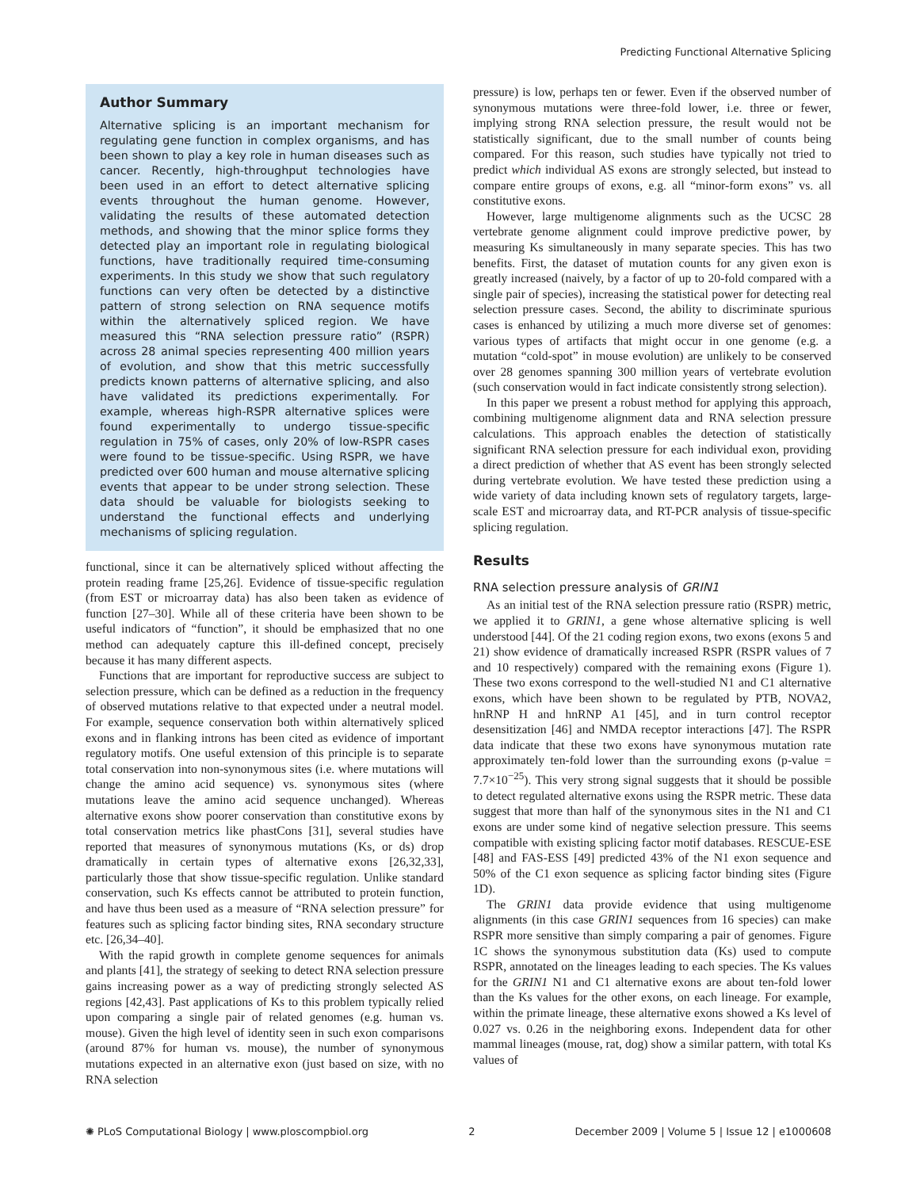Predicting Functional Alternative Splicing
Author Summary
Alternative splicing is an important mechanism for regulating gene function in complex organisms, and has been shown to play a key role in human diseases such as cancer. Recently, high-throughput technologies have been used in an effort to detect alternative splicing events throughout the human genome. However, validating the results of these automated detection methods, and showing that the minor splice forms they detected play an important role in regulating biological functions, have traditionally required time-consuming experiments. In this study we show that such regulatory functions can very often be detected by a distinctive pattern of strong selection on RNA sequence motifs within the alternatively spliced region. We have measured this “RNA selection pressure ratio” (RSPR) across 28 animal species representing 400 million years of evolution, and show that this metric successfully predicts known patterns of alternative splicing, and also have validated its predictions experimentally. For example, whereas high-RSPR alternative splices were found experimentally to undergo tissue-specific regulation in 75% of cases, only 20% of low-RSPR cases were found to be tissue-specific. Using RSPR, we have predicted over 600 human and mouse alternative splicing events that appear to be under strong selection. These data should be valuable for biologists seeking to understand the functional effects and underlying mechanisms of splicing regulation.
functional, since it can be alternatively spliced without affecting the protein reading frame [25,26]. Evidence of tissue-specific regulation (from EST or microarray data) has also been taken as evidence of function [27–30]. While all of these criteria have been shown to be useful indicators of “function”, it should be emphasized that no one method can adequately capture this ill-defined concept, precisely because it has many different aspects.
Functions that are important for reproductive success are subject to selection pressure, which can be defined as a reduction in the frequency of observed mutations relative to that expected under a neutral model. For example, sequence conservation both within alternatively spliced exons and in flanking introns has been cited as evidence of important regulatory motifs. One useful extension of this principle is to separate total conservation into non-synonymous sites (i.e. where mutations will change the amino acid sequence) vs. synonymous sites (where mutations leave the amino acid sequence unchanged). Whereas alternative exons show poorer conservation than constitutive exons by total conservation metrics like phastCons [31], several studies have reported that measures of synonymous mutations (Ks, or ds) drop dramatically in certain types of alternative exons [26,32,33], particularly those that show tissue-specific regulation. Unlike standard conservation, such Ks effects cannot be attributed to protein function, and have thus been used as a measure of “RNA selection pressure” for features such as splicing factor binding sites, RNA secondary structure etc. [26,34–40].
With the rapid growth in complete genome sequences for animals and plants [41], the strategy of seeking to detect RNA selection pressure gains increasing power as a way of predicting strongly selected AS regions [42,43]. Past applications of Ks to this problem typically relied upon comparing a single pair of related genomes (e.g. human vs. mouse). Given the high level of identity seen in such exon comparisons (around 87% for human vs. mouse), the number of synonymous mutations expected in an alternative exon (just based on size, with no RNA selection
pressure) is low, perhaps ten or fewer. Even if the observed number of synonymous mutations were three-fold lower, i.e. three or fewer, implying strong RNA selection pressure, the result would not be statistically significant, due to the small number of counts being compared. For this reason, such studies have typically not tried to predict which individual AS exons are strongly selected, but instead to compare entire groups of exons, e.g. all “minor-form exons” vs. all constitutive exons.
However, large multigenome alignments such as the UCSC 28 vertebrate genome alignment could improve predictive power, by measuring Ks simultaneously in many separate species. This has two benefits. First, the dataset of mutation counts for any given exon is greatly increased (naively, by a factor of up to 20-fold compared with a single pair of species), increasing the statistical power for detecting real selection pressure cases. Second, the ability to discriminate spurious cases is enhanced by utilizing a much more diverse set of genomes: various types of artifacts that might occur in one genome (e.g. a mutation “cold-spot” in mouse evolution) are unlikely to be conserved over 28 genomes spanning 300 million years of vertebrate evolution (such conservation would in fact indicate consistently strong selection).
In this paper we present a robust method for applying this approach, combining multigenome alignment data and RNA selection pressure calculations. This approach enables the detection of statistically significant RNA selection pressure for each individual exon, providing a direct prediction of whether that AS event has been strongly selected during vertebrate evolution. We have tested these prediction using a wide variety of data including known sets of regulatory targets, large-scale EST and microarray data, and RT-PCR analysis of tissue-specific splicing regulation.
Results
RNA selection pressure analysis of GRIN1
As an initial test of the RNA selection pressure ratio (RSPR) metric, we applied it to GRIN1, a gene whose alternative splicing is well understood [44]. Of the 21 coding region exons, two exons (exons 5 and 21) show evidence of dramatically increased RSPR (RSPR values of 7 and 10 respectively) compared with the remaining exons (Figure 1). These two exons correspond to the well-studied N1 and C1 alternative exons, which have been shown to be regulated by PTB, NOVA2, hnRNP H and hnRNP A1 [45], and in turn control receptor desensitization [46] and NMDA receptor interactions [47]. The RSPR data indicate that these two exons have synonymous mutation rate approximately ten-fold lower than the surrounding exons (p-value = 7.7×10<sup>−25</sup>). This very strong signal suggests that it should be possible to detect regulated alternative exons using the RSPR metric. These data suggest that more than half of the synonymous sites in the N1 and C1 exons are under some kind of negative selection pressure. This seems compatible with existing splicing factor motif databases. RESCUE-ESE [48] and FAS-ESS [49] predicted 43% of the N1 exon sequence and 50% of the C1 exon sequence as splicing factor binding sites (Figure 1D).
The GRIN1 data provide evidence that using multigenome alignments (in this case GRIN1 sequences from 16 species) can make RSPR more sensitive than simply comparing a pair of genomes. Figure 1C shows the synonymous substitution data (Ks) used to compute RSPR, annotated on the lineages leading to each species. The Ks values for the GRIN1 N1 and C1 alternative exons are about ten-fold lower than the Ks values for the other exons, on each lineage. For example, within the primate lineage, these alternative exons showed a Ks level of 0.027 vs. 0.26 in the neighboring exons. Independent data for other mammal lineages (mouse, rat, dog) show a similar pattern, with total Ks values of
✺ PLoS Computational Biology | www.ploscompbiol.org 2 December 2009 | Volume 5 | Issue 12 | e1000608